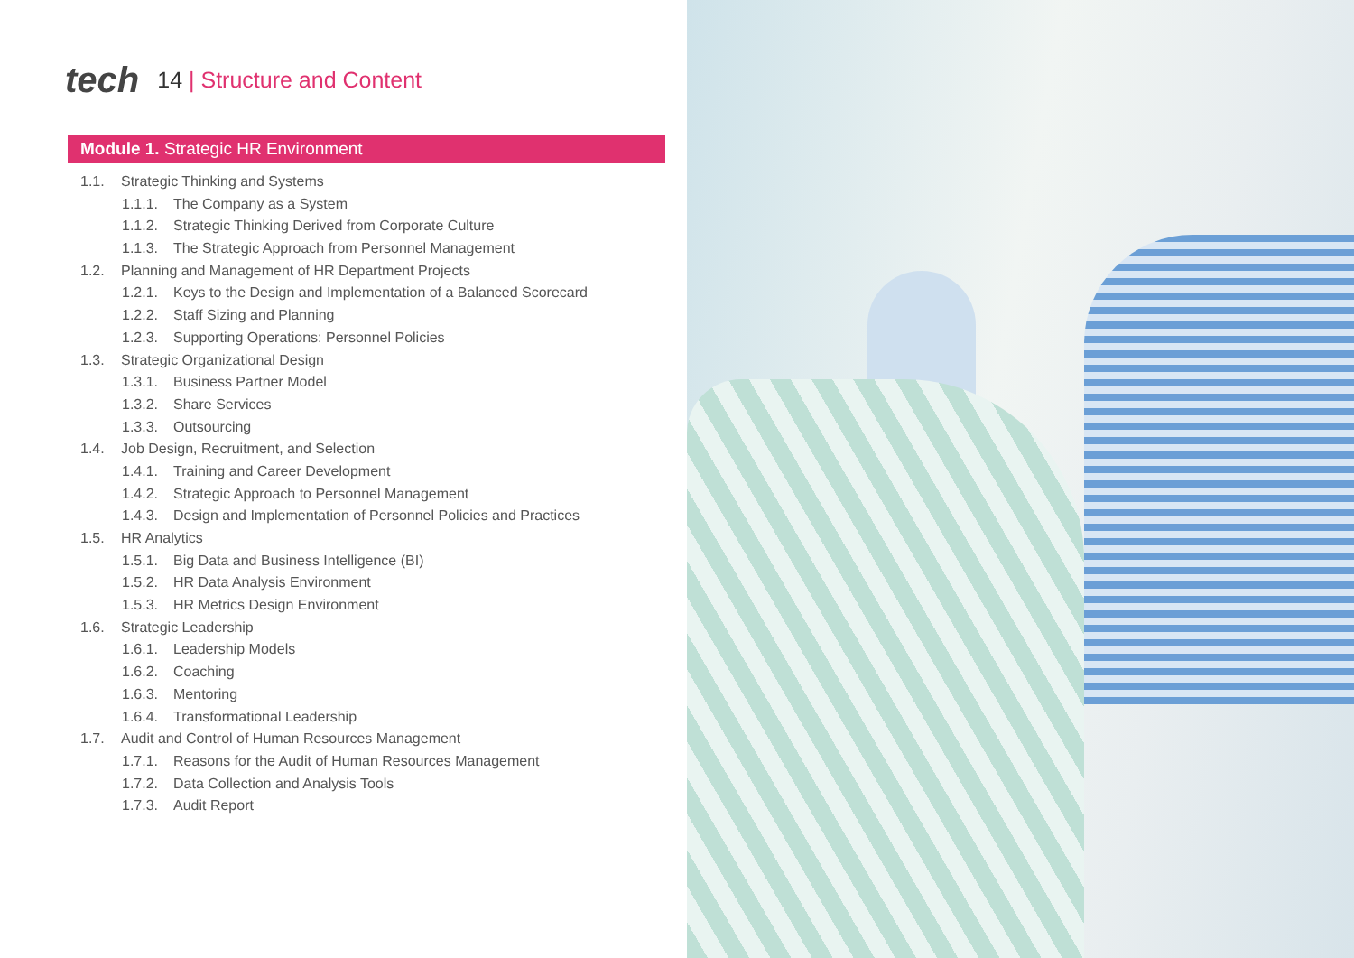tech
14 | Structure and Content
Module 1. Strategic HR Environment
1.1. Strategic Thinking and Systems
1.1.1. The Company as a System
1.1.2. Strategic Thinking Derived from Corporate Culture
1.1.3. The Strategic Approach from Personnel Management
1.2. Planning and Management of HR Department Projects
1.2.1. Keys to the Design and Implementation of a Balanced Scorecard
1.2.2. Staff Sizing and Planning
1.2.3. Supporting Operations: Personnel Policies
1.3. Strategic Organizational Design
1.3.1. Business Partner Model
1.3.2. Share Services
1.3.3. Outsourcing
1.4. Job Design, Recruitment, and Selection
1.4.1. Training and Career Development
1.4.2. Strategic Approach to Personnel Management
1.4.3. Design and Implementation of Personnel Policies and Practices
1.5. HR Analytics
1.5.1. Big Data and Business Intelligence (BI)
1.5.2. HR Data Analysis Environment
1.5.3. HR Metrics Design Environment
1.6. Strategic Leadership
1.6.1. Leadership Models
1.6.2. Coaching
1.6.3. Mentoring
1.6.4. Transformational Leadership
1.7. Audit and Control of Human Resources Management
1.7.1. Reasons for the Audit of Human Resources Management
1.7.2. Data Collection and Analysis Tools
1.7.3. Audit Report